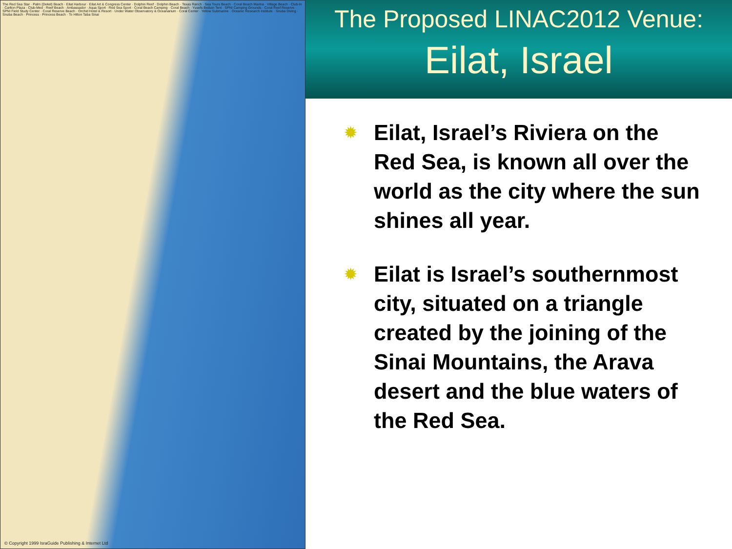The Red Sea Star · Palm (Dekel) Beach · Eilat Harbour · Eilat Art & Congress Center · Dolphin Reef · Dolphin Beach · Texas Ranch · Sea Tours Beach · Coral Beach Marina · Village Beach · Club-In · Carlton Plaza · Club-Med · Reef Beach · Ambassador · Aqua Sport · Red Sea Sport · Coral Beach Camping · Coral Beach · Yusefs Beduin Tent · SPNI Camping Grounds · Coral Reef Reserve · SPNI Field Study Center · Coral Reserve Beach · Orchid Hotel & Resort · Under Water Observatory & Oceanarium · Coral Center · Yellow Submarine · Oceanic Research Institute · Snuba Diving · Snuba Beach · Princess · Princess Beach · To Hilton Taba Sinai
© Copyright 1999 IsraGuide Publishing & Internet Ltd
The Proposed LINAC2012 Venue:
Eilat, Israel
✹ Eilat, Israel’s Riviera on the Red Sea, is known all over the world as the city where the sun shines all year.
✹ Eilat is Israel’s southernmost city, situated on a triangle created by the joining of the Sinai Mountains, the Arava desert and the blue waters of the Red Sea.